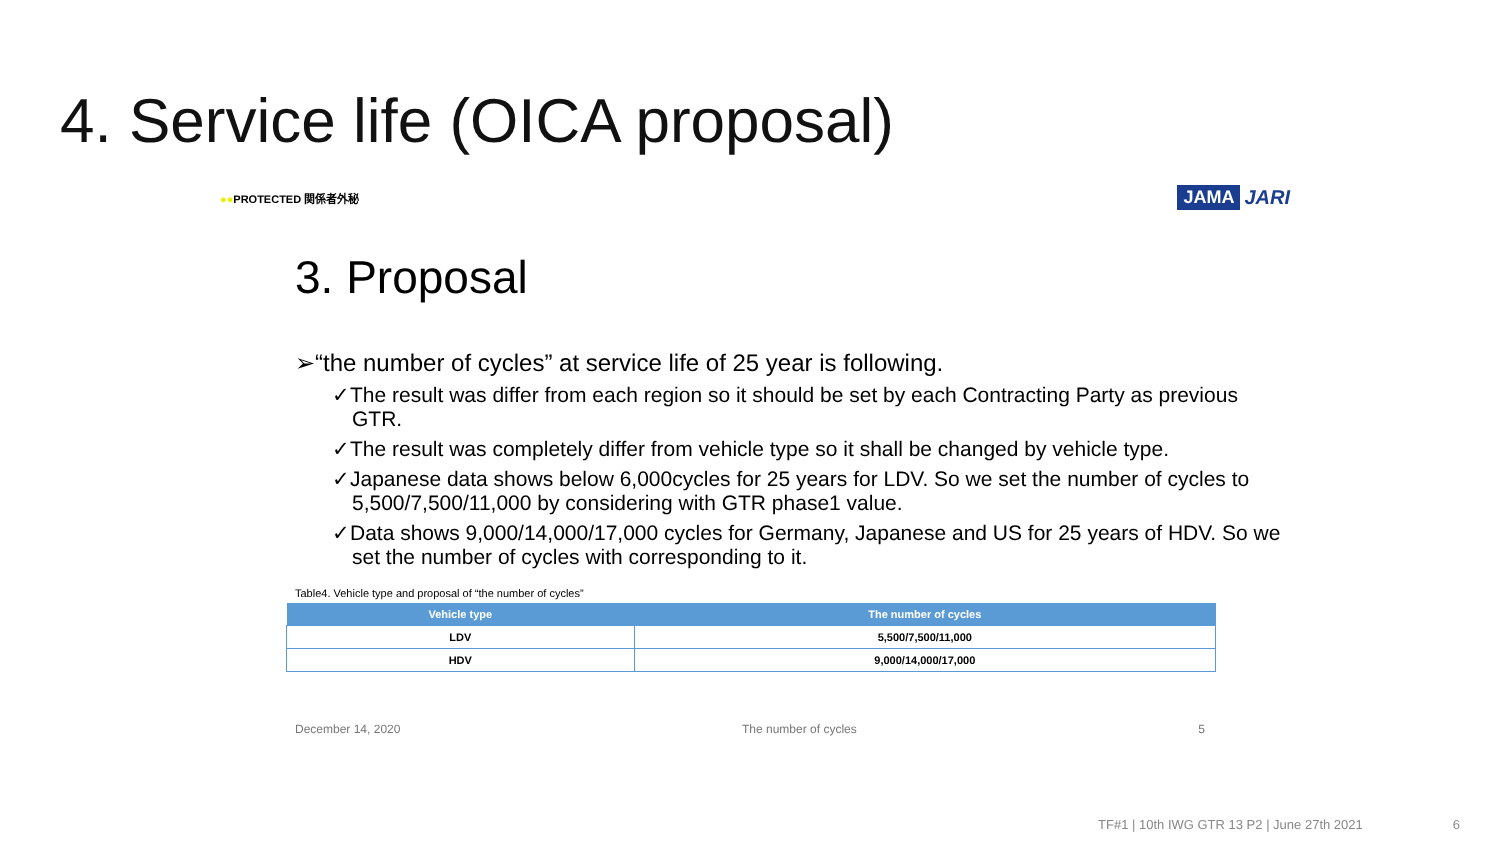4. Service life (OICA proposal)
●●PROTECTED 関係者外秘 JAMA JARI
3. Proposal
➢“the number of cycles” at service life of 25 year is following.
✓The result was differ from each region so it should be set by each Contracting Party as previous GTR.
✓The result was completely differ from vehicle type so it shall be changed by vehicle type.
✓Japanese data shows below 6,000cycles for 25 years for LDV. So we set the number of cycles to 5,500/7,500/11,000 by considering with GTR phase1 value.
✓Data shows 9,000/14,000/17,000 cycles for Germany, Japanese and US for 25 years of HDV. So we set the number of cycles with corresponding to it.
Table4. Vehicle type and proposal of “the number of cycles”
| Vehicle type | The number of cycles |
| --- | --- |
| LDV | 5,500/7,500/11,000 |
| HDV | 9,000/14,000/17,000 |
December 14, 2020 The number of cycles 5
TF#1 | 10th IWG GTR 13 P2 | June 27th 2021 6